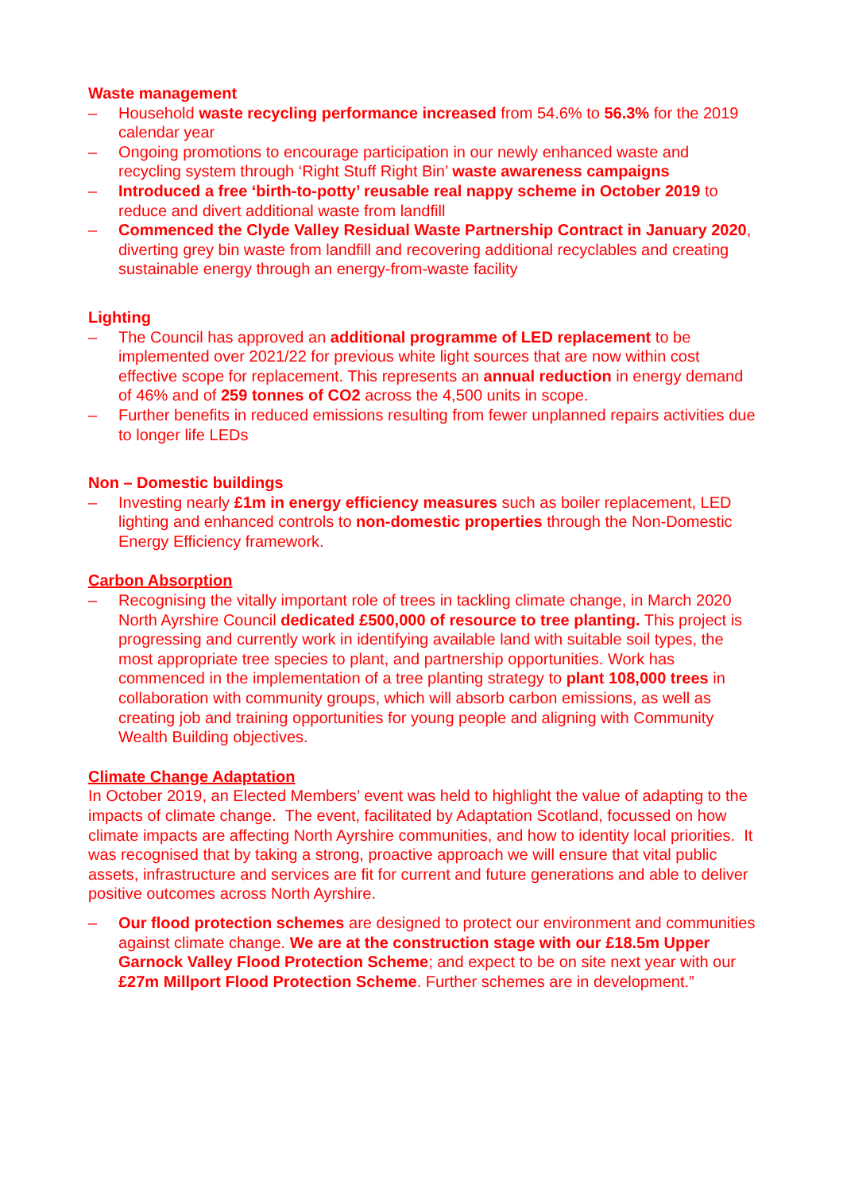Waste management
– Household waste recycling performance increased from 54.6% to 56.3% for the 2019 calendar year
– Ongoing promotions to encourage participation in our newly enhanced waste and recycling system through ‘Right Stuff Right Bin’ waste awareness campaigns
– Introduced a free ‘birth-to-potty’ reusable real nappy scheme in October 2019 to reduce and divert additional waste from landfill
– Commenced the Clyde Valley Residual Waste Partnership Contract in January 2020, diverting grey bin waste from landfill and recovering additional recyclables and creating sustainable energy through an energy-from-waste facility
Lighting
– The Council has approved an additional programme of LED replacement to be implemented over 2021/22 for previous white light sources that are now within cost effective scope for replacement. This represents an annual reduction in energy demand of 46% and of 259 tonnes of CO2 across the 4,500 units in scope.
– Further benefits in reduced emissions resulting from fewer unplanned repairs activities due to longer life LEDs
Non – Domestic buildings
– Investing nearly £1m in energy efficiency measures such as boiler replacement, LED lighting and enhanced controls to non-domestic properties through the Non-Domestic Energy Efficiency framework.
Carbon Absorption
– Recognising the vitally important role of trees in tackling climate change, in March 2020 North Ayrshire Council dedicated £500,000 of resource to tree planting. This project is progressing and currently work in identifying available land with suitable soil types, the most appropriate tree species to plant, and partnership opportunities. Work has commenced in the implementation of a tree planting strategy to plant 108,000 trees in collaboration with community groups, which will absorb carbon emissions, as well as creating job and training opportunities for young people and aligning with Community Wealth Building objectives.
Climate Change Adaptation
In October 2019, an Elected Members’ event was held to highlight the value of adapting to the impacts of climate change. The event, facilitated by Adaptation Scotland, focussed on how climate impacts are affecting North Ayrshire communities, and how to identity local priorities. It was recognised that by taking a strong, proactive approach we will ensure that vital public assets, infrastructure and services are fit for current and future generations and able to deliver positive outcomes across North Ayrshire.
– Our flood protection schemes are designed to protect our environment and communities against climate change. We are at the construction stage with our £18.5m Upper Garnock Valley Flood Protection Scheme; and expect to be on site next year with our £27m Millport Flood Protection Scheme. Further schemes are in development.”